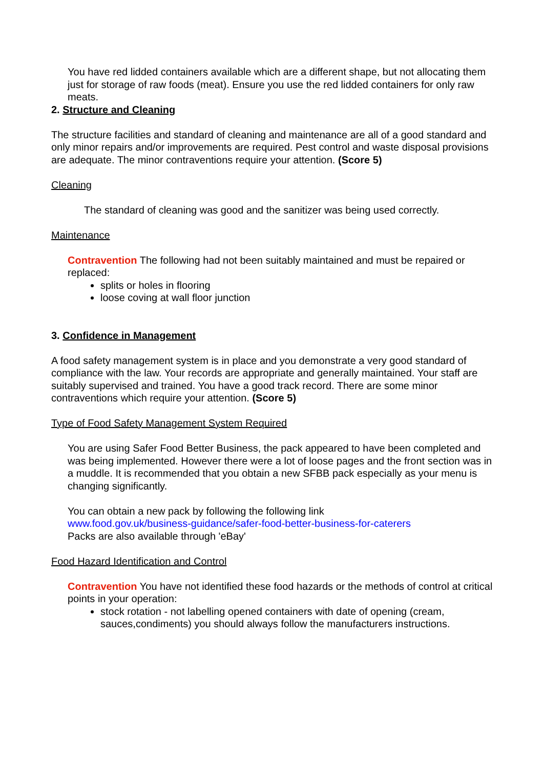You have red lidded containers available which are a different shape, but not allocating them just for storage of raw foods (meat). Ensure you use the red lidded containers for only raw meats.
2. Structure and Cleaning
The structure facilities and standard of cleaning and maintenance are all of a good standard and only minor repairs and/or improvements are required. Pest control and waste disposal provisions are adequate. The minor contraventions require your attention. (Score 5)
Cleaning
The standard of cleaning was good and the sanitizer was being used correctly.
Maintenance
Contravention The following had not been suitably maintained and must be repaired or replaced:
splits or holes in flooring
loose coving at wall floor junction
3. Confidence in Management
A food safety management system is in place and you demonstrate a very good standard of compliance with the law. Your records are appropriate and generally maintained. Your staff are suitably supervised and trained. You have a good track record. There are some minor contraventions which require your attention. (Score 5)
Type of Food Safety Management System Required
You are using Safer Food Better Business, the pack appeared to have been completed and was being implemented. However there were a lot of loose pages and the front section was in a muddle. It is recommended that you obtain a new SFBB pack especially as your menu is changing significantly.
You can obtain a new pack by following the following link
www.food.gov.uk/business-guidance/safer-food-better-business-for-caterers
Packs are also available through 'eBay'
Food Hazard Identification and Control
Contravention You have not identified these food hazards or the methods of control at critical points in your operation:
stock rotation - not labelling opened containers with date of opening (cream, sauces,condiments) you should always follow the manufacturers instructions.